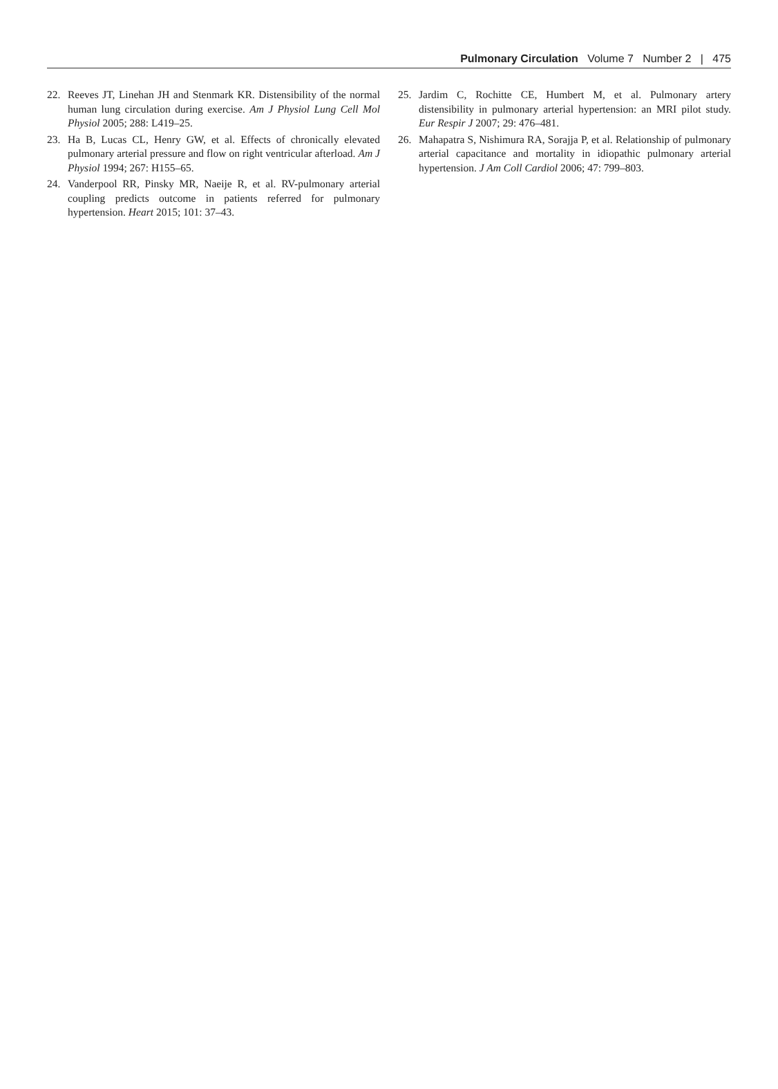Pulmonary Circulation Volume 7 Number 2 | 475
22. Reeves JT, Linehan JH and Stenmark KR. Distensibility of the normal human lung circulation during exercise. Am J Physiol Lung Cell Mol Physiol 2005; 288: L419–25.
23. Ha B, Lucas CL, Henry GW, et al. Effects of chronically elevated pulmonary arterial pressure and flow on right ventricular afterload. Am J Physiol 1994; 267: H155–65.
24. Vanderpool RR, Pinsky MR, Naeije R, et al. RV-pulmonary arterial coupling predicts outcome in patients referred for pulmonary hypertension. Heart 2015; 101: 37–43.
25. Jardim C, Rochitte CE, Humbert M, et al. Pulmonary artery distensibility in pulmonary arterial hypertension: an MRI pilot study. Eur Respir J 2007; 29: 476–481.
26. Mahapatra S, Nishimura RA, Sorajja P, et al. Relationship of pulmonary arterial capacitance and mortality in idiopathic pulmonary arterial hypertension. J Am Coll Cardiol 2006; 47: 799–803.